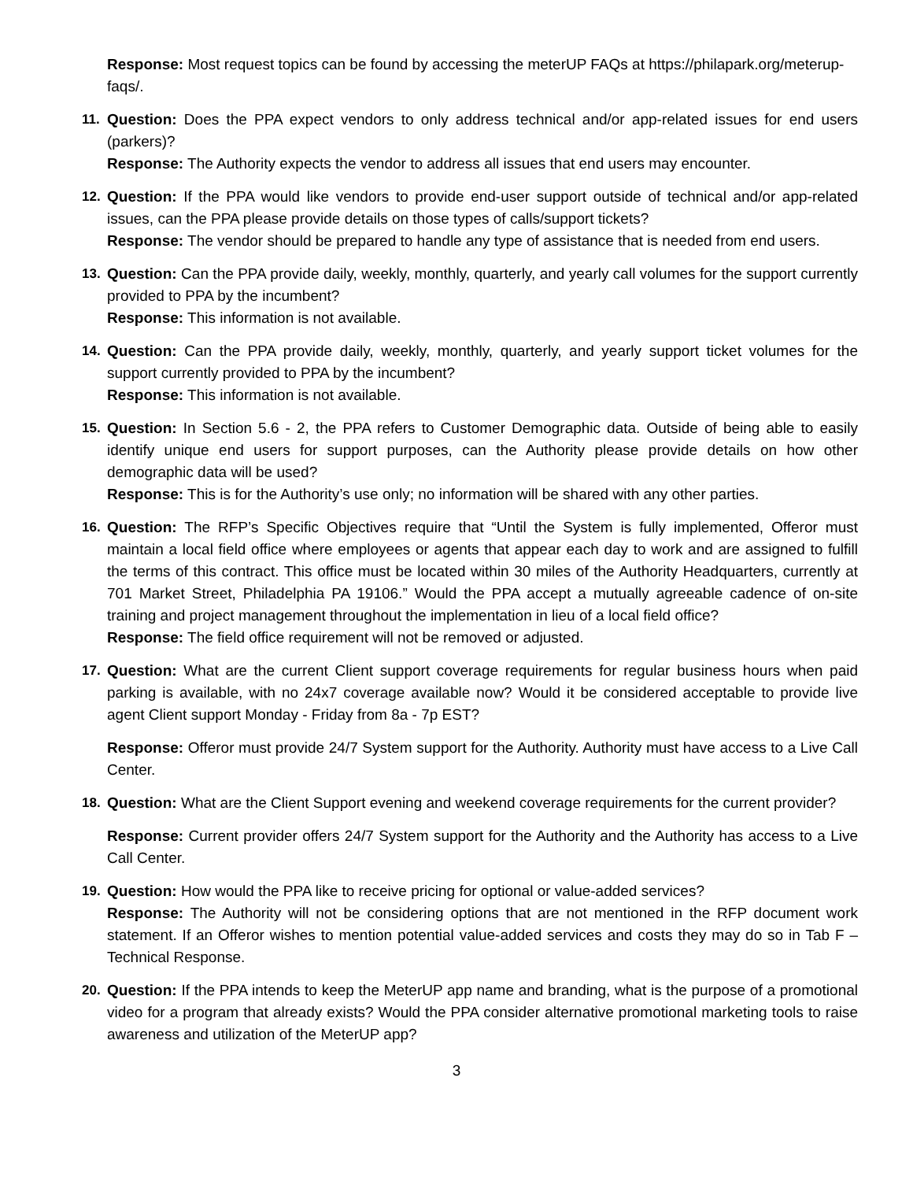Response: Most request topics can be found by accessing the meterUP FAQs at https://philapark.org/meterup-faqs/.
11. Question: Does the PPA expect vendors to only address technical and/or app-related issues for end users (parkers)?
Response: The Authority expects the vendor to address all issues that end users may encounter.
12. Question: If the PPA would like vendors to provide end-user support outside of technical and/or app-related issues, can the PPA please provide details on those types of calls/support tickets?
Response: The vendor should be prepared to handle any type of assistance that is needed from end users.
13. Question: Can the PPA provide daily, weekly, monthly, quarterly, and yearly call volumes for the support currently provided to PPA by the incumbent?
Response: This information is not available.
14. Question: Can the PPA provide daily, weekly, monthly, quarterly, and yearly support ticket volumes for the support currently provided to PPA by the incumbent?
Response: This information is not available.
15. Question: In Section 5.6 - 2, the PPA refers to Customer Demographic data. Outside of being able to easily identify unique end users for support purposes, can the Authority please provide details on how other demographic data will be used?
Response: This is for the Authority’s use only; no information will be shared with any other parties.
16. Question: The RFP’s Specific Objectives require that “Until the System is fully implemented, Offeror must maintain a local field office where employees or agents that appear each day to work and are assigned to fulfill the terms of this contract. This office must be located within 30 miles of the Authority Headquarters, currently at 701 Market Street, Philadelphia PA 19106.” Would the PPA accept a mutually agreeable cadence of on-site training and project management throughout the implementation in lieu of a local field office?
Response: The field office requirement will not be removed or adjusted.
17. Question: What are the current Client support coverage requirements for regular business hours when paid parking is available, with no 24x7 coverage available now? Would it be considered acceptable to provide live agent Client support Monday - Friday from 8a - 7p EST?
Response: Offeror must provide 24/7 System support for the Authority. Authority must have access to a Live Call Center.
18. Question: What are the Client Support evening and weekend coverage requirements for the current provider?
Response: Current provider offers 24/7 System support for the Authority and the Authority has access to a Live Call Center.
19. Question: How would the PPA like to receive pricing for optional or value-added services?
Response: The Authority will not be considering options that are not mentioned in the RFP document work statement. If an Offeror wishes to mention potential value-added services and costs they may do so in Tab F – Technical Response.
20. Question: If the PPA intends to keep the MeterUP app name and branding, what is the purpose of a promotional video for a program that already exists? Would the PPA consider alternative promotional marketing tools to raise awareness and utilization of the MeterUP app?
3